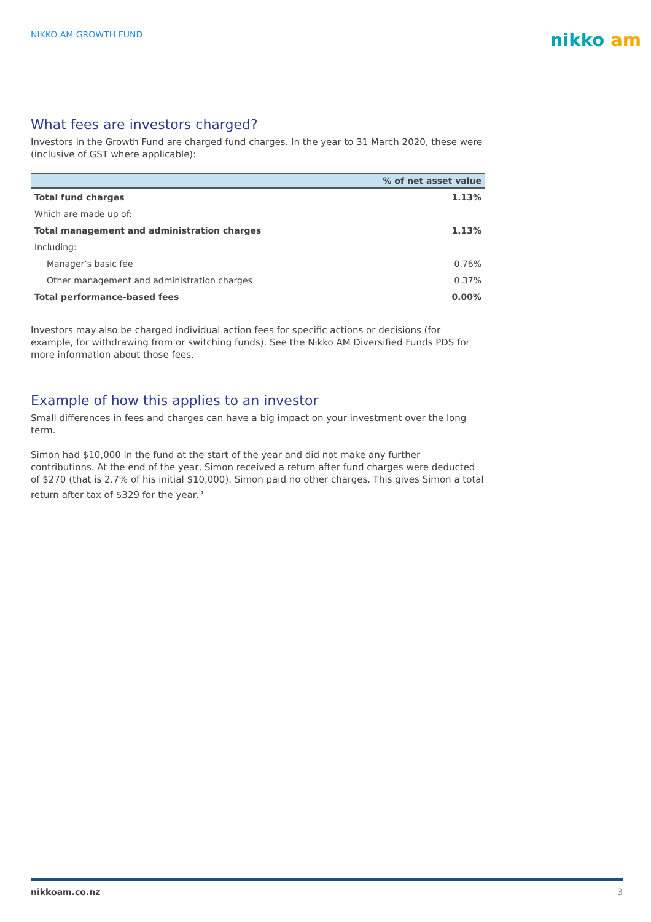NIKKO AM GROWTH FUND
nikko am
What fees are investors charged?
Investors in the Growth Fund are charged fund charges. In the year to 31 March 2020, these were (inclusive of GST where applicable):
| | % of net asset value |
| --- | --- |
| Total fund charges | 1.13% |
| Which are made up of: | |
| Total management and administration charges | 1.13% |
| Including: | |
| Manager’s basic fee | 0.76% |
| Other management and administration charges | 0.37% |
| Total performance-based fees | 0.00% |
Investors may also be charged individual action fees for specific actions or decisions (for example, for withdrawing from or switching funds). See the Nikko AM Diversified Funds PDS for more information about those fees.
Example of how this applies to an investor
Small differences in fees and charges can have a big impact on your investment over the long term.
Simon had $10,000 in the fund at the start of the year and did not make any further contributions. At the end of the year, Simon received a return after fund charges were deducted of $270 (that is 2.7% of his initial $10,000). Simon paid no other charges. This gives Simon a total return after tax of $329 for the year.<sup>5</sup>
nikkoam.co.nz 3